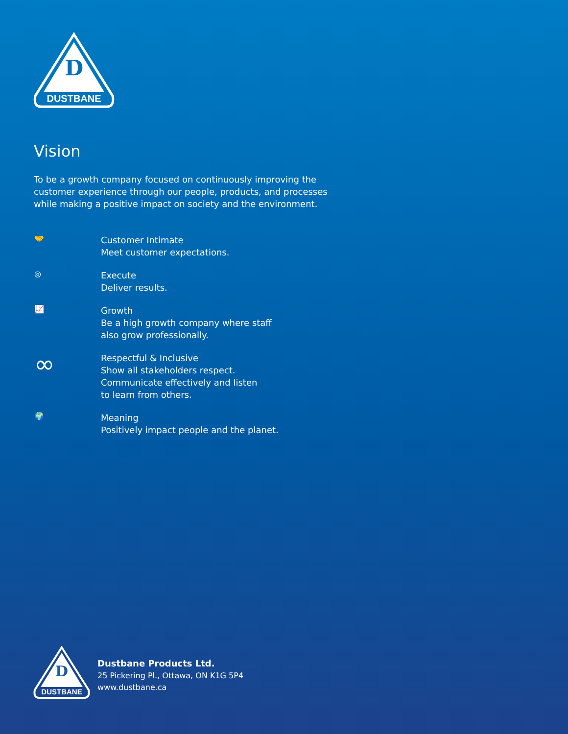D
DUSTBANE
Vision
To be a growth company focused on continuously improving the customer experience through our people, products, and processes while making a positive impact on society and the environment.
🤝
Customer Intimate
Meet customer expectations.
◎
Execute
Deliver results.
📈
Growth
Be a high growth company where staff
also grow professionally.
∞
Respectful & Inclusive
Show all stakeholders respect.
Communicate effectively and listen
to learn from others.
🌍
Meaning
Positively impact people and the planet.
D
DUSTBANE
Dustbane Products Ltd.
25 Pickering Pl., Ottawa, ON K1G 5P4
www.dustbane.ca